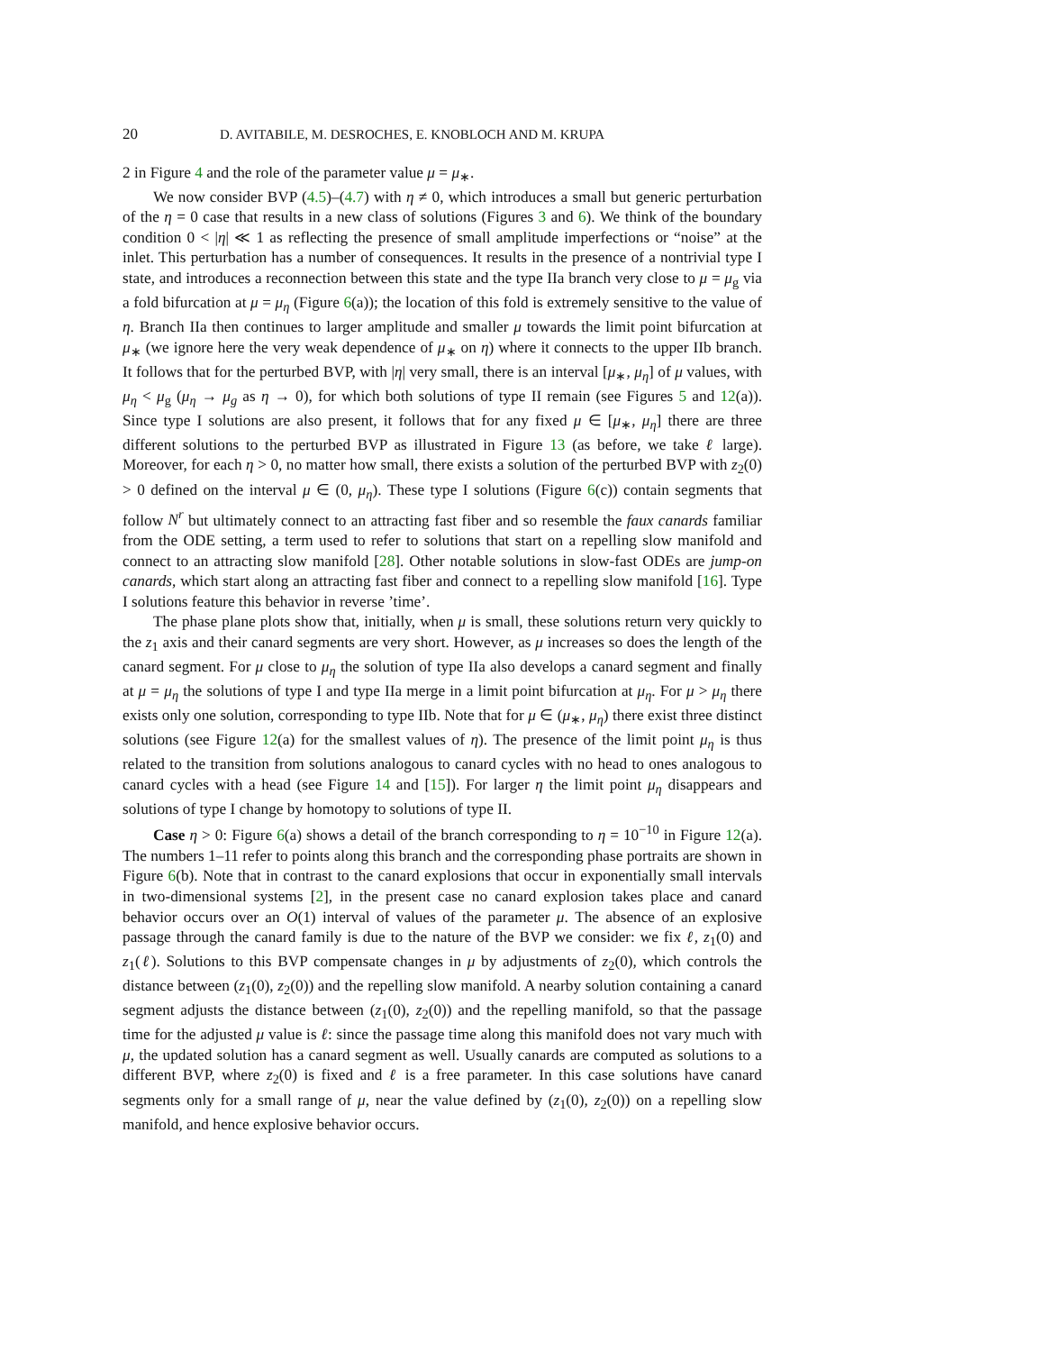20 D. AVITABILE, M. DESROCHES, E. KNOBLOCH AND M. KRUPA
2 in Figure 4 and the role of the parameter value μ = μ<sub>∗</sub>.
We now consider BVP (4.5)–(4.7) with η ≠ 0, which introduces a small but generic perturbation of the η = 0 case that results in a new class of solutions (Figures 3 and 6). We think of the boundary condition 0 < |η| ≪ 1 as reflecting the presence of small amplitude imperfections or “noise” at the inlet. This perturbation has a number of consequences. It results in the presence of a nontrivial type I state, and introduces a reconnection between this state and the type IIa branch very close to μ = μ<sub>g</sub> via a fold bifurcation at μ = μ<sub>η</sub> (Figure 6(a)); the location of this fold is extremely sensitive to the value of η. Branch IIa then continues to larger amplitude and smaller μ towards the limit point bifurcation at μ<sub>∗</sub> (we ignore here the very weak dependence of μ<sub>∗</sub> on η) where it connects to the upper IIb branch. It follows that for the perturbed BVP, with |η| very small, there is an interval [μ<sub>∗</sub>, μ<sub>η</sub>] of μ values, with μ<sub>η</sub> < μ<sub>g</sub> (μ<sub>η</sub> → μ<sub>g</sub> as η → 0), for which both solutions of type II remain (see Figures 5 and 12(a)). Since type I solutions are also present, it follows that for any fixed μ ∈ [μ<sub>∗</sub>, μ<sub>η</sub>] there are three different solutions to the perturbed BVP as illustrated in Figure 13 (as before, we take ℓ large). Moreover, for each η > 0, no matter how small, there exists a solution of the perturbed BVP with z<sub>2</sub>(0) > 0 defined on the interval μ ∈ (0, μ<sub>η</sub>). These type I solutions (Figure 6(c)) contain segments that follow N<sup>r</sup> but ultimately connect to an attracting fast fiber and so resemble the faux canards familiar from the ODE setting, a term used to refer to solutions that start on a repelling slow manifold and connect to an attracting slow manifold [28]. Other notable solutions in slow-fast ODEs are jump-on canards, which start along an attracting fast fiber and connect to a repelling slow manifold [16]. Type I solutions feature this behavior in reverse ’time’.
The phase plane plots show that, initially, when μ is small, these solutions return very quickly to the z<sub>1</sub> axis and their canard segments are very short. However, as μ increases so does the length of the canard segment. For μ close to μ<sub>η</sub> the solution of type IIa also develops a canard segment and finally at μ = μ<sub>η</sub> the solutions of type I and type IIa merge in a limit point bifurcation at μ<sub>η</sub>. For μ > μ<sub>η</sub> there exists only one solution, corresponding to type IIb. Note that for μ ∈ (μ<sub>∗</sub>, μ<sub>η</sub>) there exist three distinct solutions (see Figure 12(a) for the smallest values of η). The presence of the limit point μ<sub>η</sub> is thus related to the transition from solutions analogous to canard cycles with no head to ones analogous to canard cycles with a head (see Figure 14 and [15]). For larger η the limit point μ<sub>η</sub> disappears and solutions of type I change by homotopy to solutions of type II.
Case η > 0: Figure 6(a) shows a detail of the branch corresponding to η = 10<sup>−10</sup> in Figure 12(a). The numbers 1–11 refer to points along this branch and the corresponding phase portraits are shown in Figure 6(b). Note that in contrast to the canard explosions that occur in exponentially small intervals in two-dimensional systems [2], in the present case no canard explosion takes place and canard behavior occurs over an O(1) interval of values of the parameter μ. The absence of an explosive passage through the canard family is due to the nature of the BVP we consider: we fix ℓ, z<sub>1</sub>(0) and z<sub>1</sub>(ℓ). Solutions to this BVP compensate changes in μ by adjustments of z<sub>2</sub>(0), which controls the distance between (z<sub>1</sub>(0), z<sub>2</sub>(0)) and the repelling slow manifold. A nearby solution containing a canard segment adjusts the distance between (z<sub>1</sub>(0), z<sub>2</sub>(0)) and the repelling manifold, so that the passage time for the adjusted μ value is ℓ: since the passage time along this manifold does not vary much with μ, the updated solution has a canard segment as well. Usually canards are computed as solutions to a different BVP, where z<sub>2</sub>(0) is fixed and ℓ is a free parameter. In this case solutions have canard segments only for a small range of μ, near the value defined by (z<sub>1</sub>(0), z<sub>2</sub>(0)) on a repelling slow manifold, and hence explosive behavior occurs.